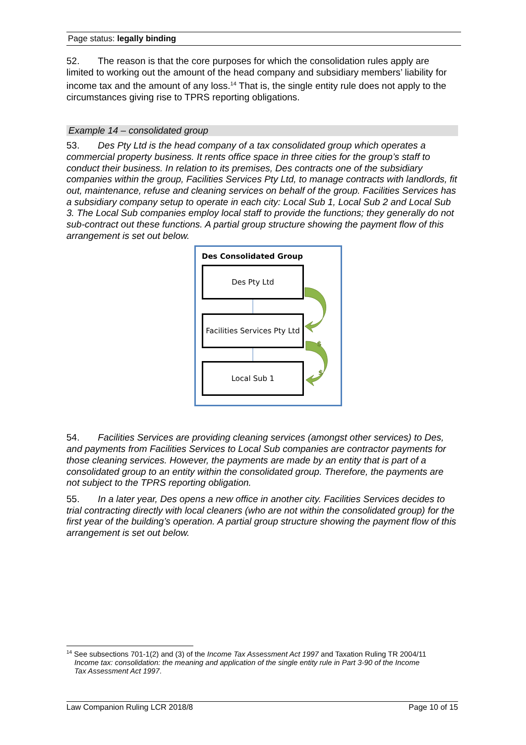Page status: legally binding
52. The reason is that the core purposes for which the consolidation rules apply are limited to working out the amount of the head company and subsidiary members’ liability for income tax and the amount of any loss.<sup>14</sup> That is, the single entity rule does not apply to the circumstances giving rise to TPRS reporting obligations.
Example 14 – consolidated group
53. Des Pty Ltd is the head company of a tax consolidated group which operates a commercial property business. It rents office space in three cities for the group’s staff to conduct their business. In relation to its premises, Des contracts one of the subsidiary companies within the group, Facilities Services Pty Ltd, to manage contracts with landlords, fit out, maintenance, refuse and cleaning services on behalf of the group. Facilities Services has a subsidiary company setup to operate in each city: Local Sub 1, Local Sub 2 and Local Sub 3. The Local Sub companies employ local staff to provide the functions; they generally do not sub-contract out these functions. A partial group structure showing the payment flow of this arrangement is set out below.
Des Consolidated Group
Des Pty Ltd
Facilities Services Pty Ltd
Local Sub 1
$
$
54. Facilities Services are providing cleaning services (amongst other services) to Des, and payments from Facilities Services to Local Sub companies are contractor payments for those cleaning services. However, the payments are made by an entity that is part of a consolidated group to an entity within the consolidated group. Therefore, the payments are not subject to the TPRS reporting obligation.
55. In a later year, Des opens a new office in another city. Facilities Services decides to trial contracting directly with local cleaners (who are not within the consolidated group) for the first year of the building’s operation. A partial group structure showing the payment flow of this arrangement is set out below.
<sup>14</sup> See subsections 701-1(2) and (3) of the Income Tax Assessment Act 1997 and Taxation Ruling TR 2004/11
Income tax: consolidation: the meaning and application of the single entity rule in Part 3-90 of the Income
Tax Assessment Act 1997.
Law Companion Ruling LCR 2018/8 Page 10 of 15